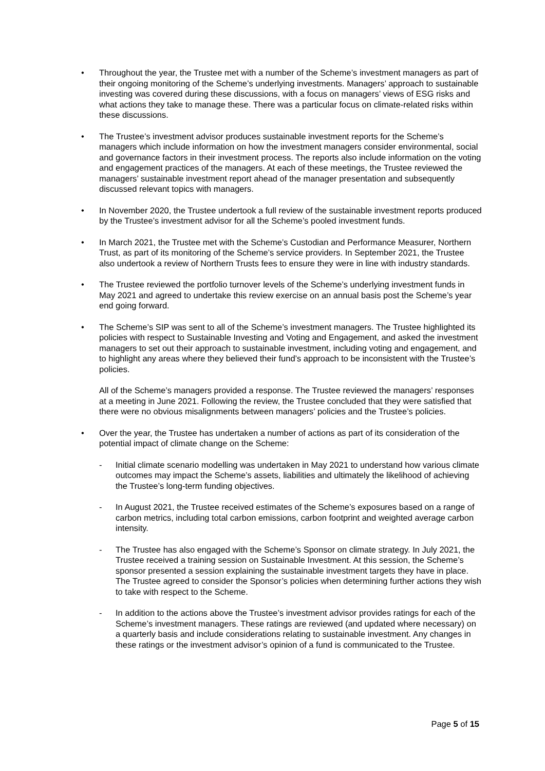• Throughout the year, the Trustee met with a number of the Scheme’s investment managers as part of their ongoing monitoring of the Scheme’s underlying investments. Managers’ approach to sustainable investing was covered during these discussions, with a focus on managers’ views of ESG risks and what actions they take to manage these. There was a particular focus on climate-related risks within these discussions.
• The Trustee’s investment advisor produces sustainable investment reports for the Scheme’s managers which include information on how the investment managers consider environmental, social and governance factors in their investment process. The reports also include information on the voting and engagement practices of the managers. At each of these meetings, the Trustee reviewed the managers’ sustainable investment report ahead of the manager presentation and subsequently discussed relevant topics with managers.
• In November 2020, the Trustee undertook a full review of the sustainable investment reports produced by the Trustee’s investment advisor for all the Scheme’s pooled investment funds.
• In March 2021, the Trustee met with the Scheme’s Custodian and Performance Measurer, Northern Trust, as part of its monitoring of the Scheme’s service providers. In September 2021, the Trustee also undertook a review of Northern Trusts fees to ensure they were in line with industry standards.
• The Trustee reviewed the portfolio turnover levels of the Scheme’s underlying investment funds in May 2021 and agreed to undertake this review exercise on an annual basis post the Scheme’s year end going forward.
• The Scheme’s SIP was sent to all of the Scheme’s investment managers. The Trustee highlighted its policies with respect to Sustainable Investing and Voting and Engagement, and asked the investment managers to set out their approach to sustainable investment, including voting and engagement, and to highlight any areas where they believed their fund’s approach to be inconsistent with the Trustee’s policies.
All of the Scheme’s managers provided a response. The Trustee reviewed the managers’ responses at a meeting in June 2021. Following the review, the Trustee concluded that they were satisfied that there were no obvious misalignments between managers’ policies and the Trustee’s policies.
• Over the year, the Trustee has undertaken a number of actions as part of its consideration of the potential impact of climate change on the Scheme:
- Initial climate scenario modelling was undertaken in May 2021 to understand how various climate outcomes may impact the Scheme’s assets, liabilities and ultimately the likelihood of achieving the Trustee’s long-term funding objectives.
- In August 2021, the Trustee received estimates of the Scheme’s exposures based on a range of carbon metrics, including total carbon emissions, carbon footprint and weighted average carbon intensity.
- The Trustee has also engaged with the Scheme’s Sponsor on climate strategy. In July 2021, the Trustee received a training session on Sustainable Investment. At this session, the Scheme’s sponsor presented a session explaining the sustainable investment targets they have in place. The Trustee agreed to consider the Sponsor’s policies when determining further actions they wish to take with respect to the Scheme.
- In addition to the actions above the Trustee’s investment advisor provides ratings for each of the Scheme’s investment managers. These ratings are reviewed (and updated where necessary) on a quarterly basis and include considerations relating to sustainable investment. Any changes in these ratings or the investment advisor’s opinion of a fund is communicated to the Trustee.
Page 5 of 15